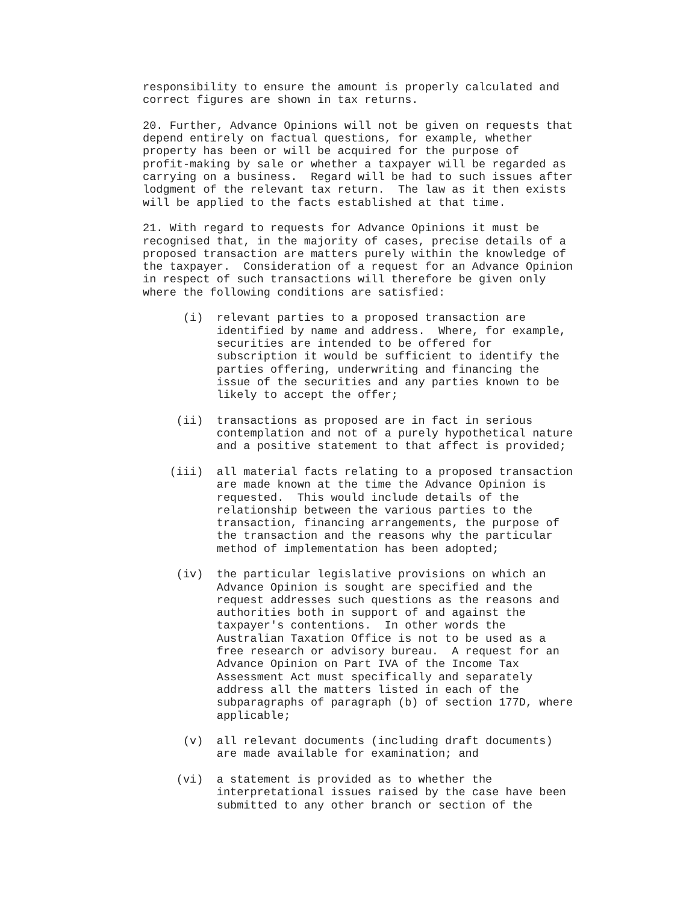responsibility to ensure the amount is properly calculated and
correct figures are shown in tax returns.

20. Further, Advance Opinions will not be given on requests that
depend entirely on factual questions, for example, whether
property has been or will be acquired for the purpose of
profit-making by sale or whether a taxpayer will be regarded as
carrying on a business.  Regard will be had to such issues after
lodgment of the relevant tax return.  The law as it then exists
will be applied to the facts established at that time.

21. With regard to requests for Advance Opinions it must be
recognised that, in the majority of cases, precise details of a
proposed transaction are matters purely within the knowledge of
the taxpayer.  Consideration of a request for an Advance Opinion
in respect of such transactions will therefore be given only
where the following conditions are satisfied:

      (i)  relevant parties to a proposed transaction are
           identified by name and address.  Where, for example,
           securities are intended to be offered for
           subscription it would be sufficient to identify the
           parties offering, underwriting and financing the
           issue of the securities and any parties known to be
           likely to accept the offer;

     (ii)  transactions as proposed are in fact in serious
           contemplation and not of a purely hypothetical nature
           and a positive statement to that affect is provided;

    (iii)  all material facts relating to a proposed transaction
           are made known at the time the Advance Opinion is
           requested.  This would include details of the
           relationship between the various parties to the
           transaction, financing arrangements, the purpose of
           the transaction and the reasons why the particular
           method of implementation has been adopted;

     (iv)  the particular legislative provisions on which an
           Advance Opinion is sought are specified and the
           request addresses such questions as the reasons and
           authorities both in support of and against the
           taxpayer's contentions.  In other words the
           Australian Taxation Office is not to be used as a
           free research or advisory bureau.  A request for an
           Advance Opinion on Part IVA of the Income Tax
           Assessment Act must specifically and separately
           address all the matters listed in each of the
           subparagraphs of paragraph (b) of section 177D, where
           applicable;

      (v)  all relevant documents (including draft documents)
           are made available for examination; and

     (vi)  a statement is provided as to whether the
           interpretational issues raised by the case have been
           submitted to any other branch or section of the